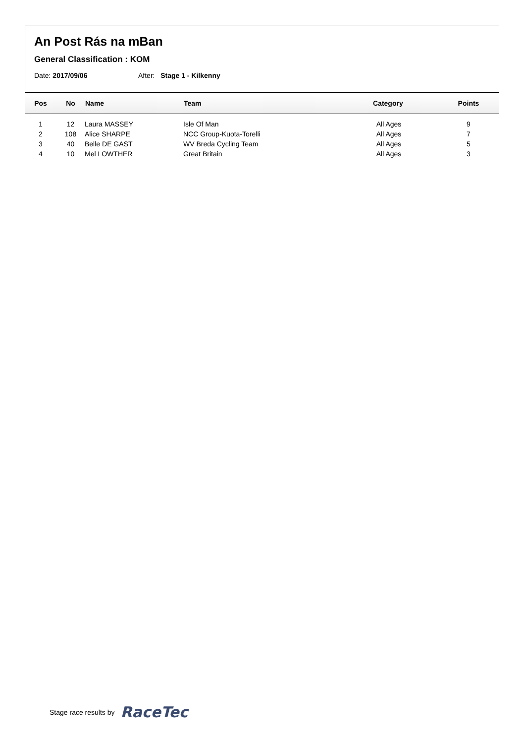An Post Rás na mBan
General Classification : KOM
Date: 2017/09/06 After: Stage 1 - Kilkenny
| Pos | No | Name | Team | Category | Points |
| --- | --- | --- | --- | --- | --- |
| 1 | 12 | Laura MASSEY | Isle Of Man | All Ages | 9 |
| 2 | 108 | Alice SHARPE | NCC Group-Kuota-Torelli | All Ages | 7 |
| 3 | 40 | Belle DE GAST | WV Breda Cycling Team | All Ages | 5 |
| 4 | 10 | Mel LOWTHER | Great Britain | All Ages | 3 |
Stage race results by RaceTec